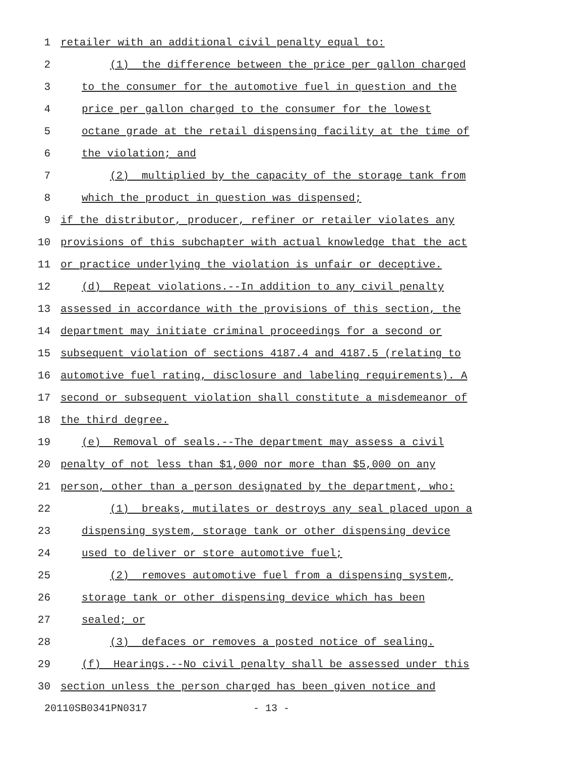1 retailer with an additional civil penalty equal to:
2 (1) the difference between the price per gallon charged
3 to the consumer for the automotive fuel in question and the
4 price per gallon charged to the consumer for the lowest
5 octane grade at the retail dispensing facility at the time of
6 the violation; and
7 (2) multiplied by the capacity of the storage tank from
8 which the product in question was dispensed;
9 if the distributor, producer, refiner or retailer violates any
10 provisions of this subchapter with actual knowledge that the act
11 or practice underlying the violation is unfair or deceptive.
12 (d) Repeat violations.--In addition to any civil penalty
13 assessed in accordance with the provisions of this section, the
14 department may initiate criminal proceedings for a second or
15 subsequent violation of sections 4187.4 and 4187.5 (relating to
16 automotive fuel rating, disclosure and labeling requirements). A
17 second or subsequent violation shall constitute a misdemeanor of
18 the third degree.
19 (e) Removal of seals.--The department may assess a civil
20 penalty of not less than $1,000 nor more than $5,000 on any
21 person, other than a person designated by the department, who:
22 (1) breaks, mutilates or destroys any seal placed upon a
23 dispensing system, storage tank or other dispensing device
24 used to deliver or store automotive fuel;
25 (2) removes automotive fuel from a dispensing system,
26 storage tank or other dispensing device which has been
27 sealed; or
28 (3) defaces or removes a posted notice of sealing.
29 (f) Hearings.--No civil penalty shall be assessed under this
30 section unless the person charged has been given notice and
20110SB0341PN0317 - 13 -